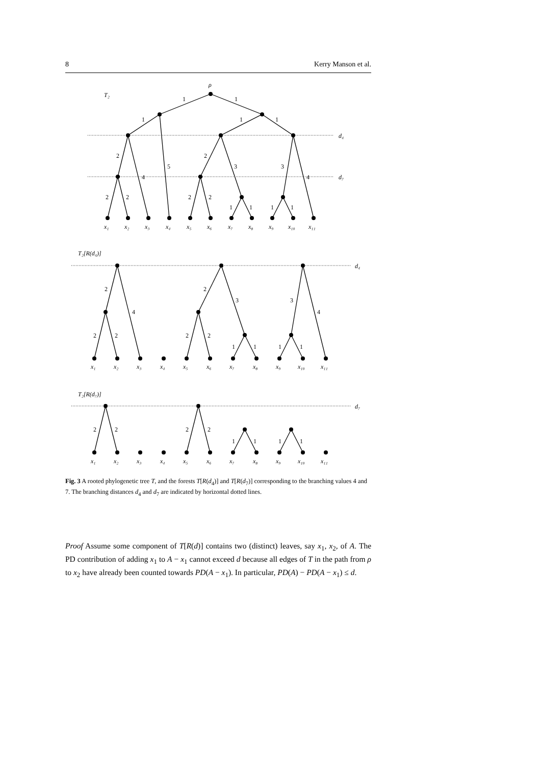8 Kerry Manson et al.
ρ
T₂
d₄
d₇
T₂[R(d₄)]
d₄
T₂[R(d₇)]
d₇
1
1
1
1
1
2
5
2
3
3
4
4
2
2
2
2
1
1
1
1
2
4
2
3
3
4
2
2
2
2
1
1
1
1
2
2
2
2
1
1
1
1
x₁
x₂
x₃
x₄
x₅
x₆
x₇
x₈
x₉
x₁₀
x₁₁
x₁
x₂
x₃
x₄
x₅
x₆
x₇
x₈
x₉
x₁₀
x₁₁
x₁
x₂
x₃
x₄
x₅
x₆
x₇
x₈
x₉
x₁₀
x₁₁
Fig. 3 A rooted phylogenetic tree T, and the forests T[R(d<sub>4</sub>)] and T[R(d<sub>7</sub>)] corresponding to the branching values 4 and 7. The branching distances d<sub>4</sub> and d<sub>7</sub> are indicated by horizontal dotted lines.
Proof Assume some component of T[R(d)] contains two (distinct) leaves, say x<sub>1</sub>, x<sub>2</sub>, of A. The PD contribution of adding x<sub>1</sub> to A − x<sub>1</sub> cannot exceed d because all edges of T in the path from ρ to x<sub>2</sub> have already been counted towards PD(A − x<sub>1</sub>). In particular, PD(A) − PD(A − x<sub>1</sub>) ≤ d.